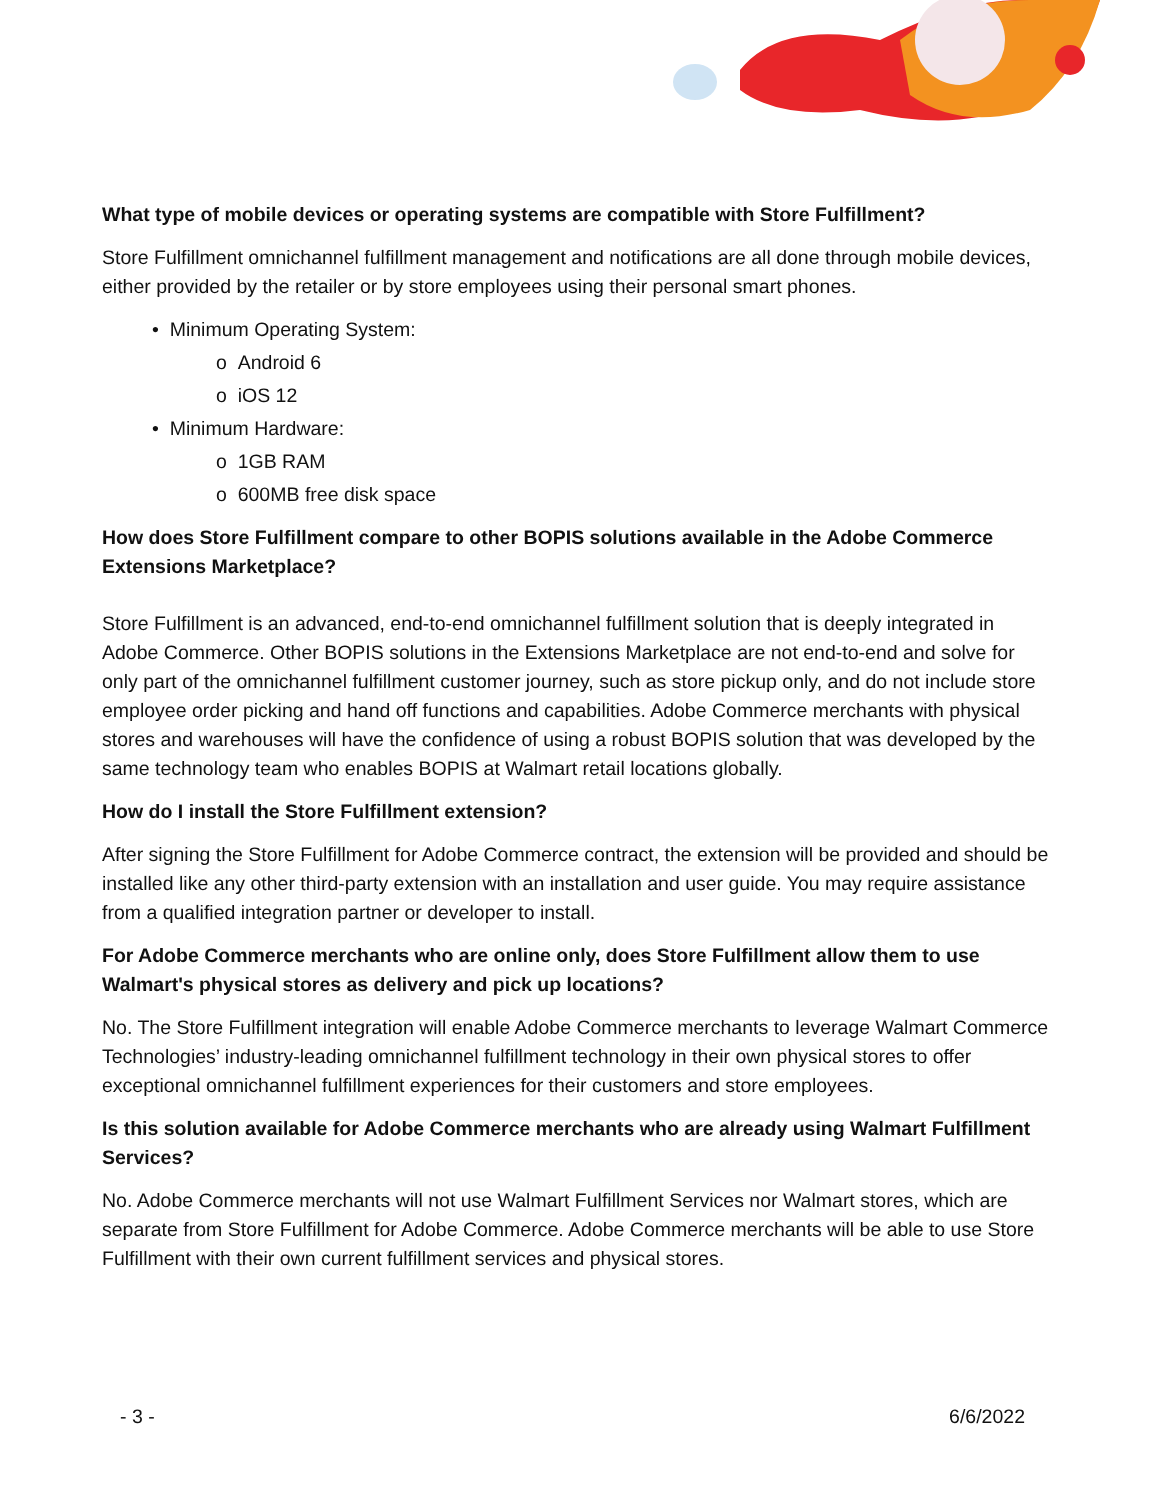What type of mobile devices or operating systems are compatible with Store Fulfillment?
Store Fulfillment omnichannel fulfillment management and notifications are all done through mobile devices, either provided by the retailer or by store employees using their personal smart phones.
• Minimum Operating System:
o Android 6
o iOS 12
• Minimum Hardware:
o 1GB RAM
o 600MB free disk space
How does Store Fulfillment compare to other BOPIS solutions available in the Adobe Commerce Extensions Marketplace?
Store Fulfillment is an advanced, end-to-end omnichannel fulfillment solution that is deeply integrated in Adobe Commerce. Other BOPIS solutions in the Extensions Marketplace are not end-to-end and solve for only part of the omnichannel fulfillment customer journey, such as store pickup only, and do not include store employee order picking and hand off functions and capabilities. Adobe Commerce merchants with physical stores and warehouses will have the confidence of using a robust BOPIS solution that was developed by the same technology team who enables BOPIS at Walmart retail locations globally.
How do I install the Store Fulfillment extension?
After signing the Store Fulfillment for Adobe Commerce contract, the extension will be provided and should be installed like any other third-party extension with an installation and user guide. You may require assistance from a qualified integration partner or developer to install.
For Adobe Commerce merchants who are online only, does Store Fulfillment allow them to use Walmart's physical stores as delivery and pick up locations?
No. The Store Fulfillment integration will enable Adobe Commerce merchants to leverage Walmart Commerce Technologies’ industry-leading omnichannel fulfillment technology in their own physical stores to offer exceptional omnichannel fulfillment experiences for their customers and store employees.
Is this solution available for Adobe Commerce merchants who are already using Walmart Fulfillment Services?
No. Adobe Commerce merchants will not use Walmart Fulfillment Services nor Walmart stores, which are separate from Store Fulfillment for Adobe Commerce. Adobe Commerce merchants will be able to use Store Fulfillment with their own current fulfillment services and physical stores.
- 3 - 6/6/2022